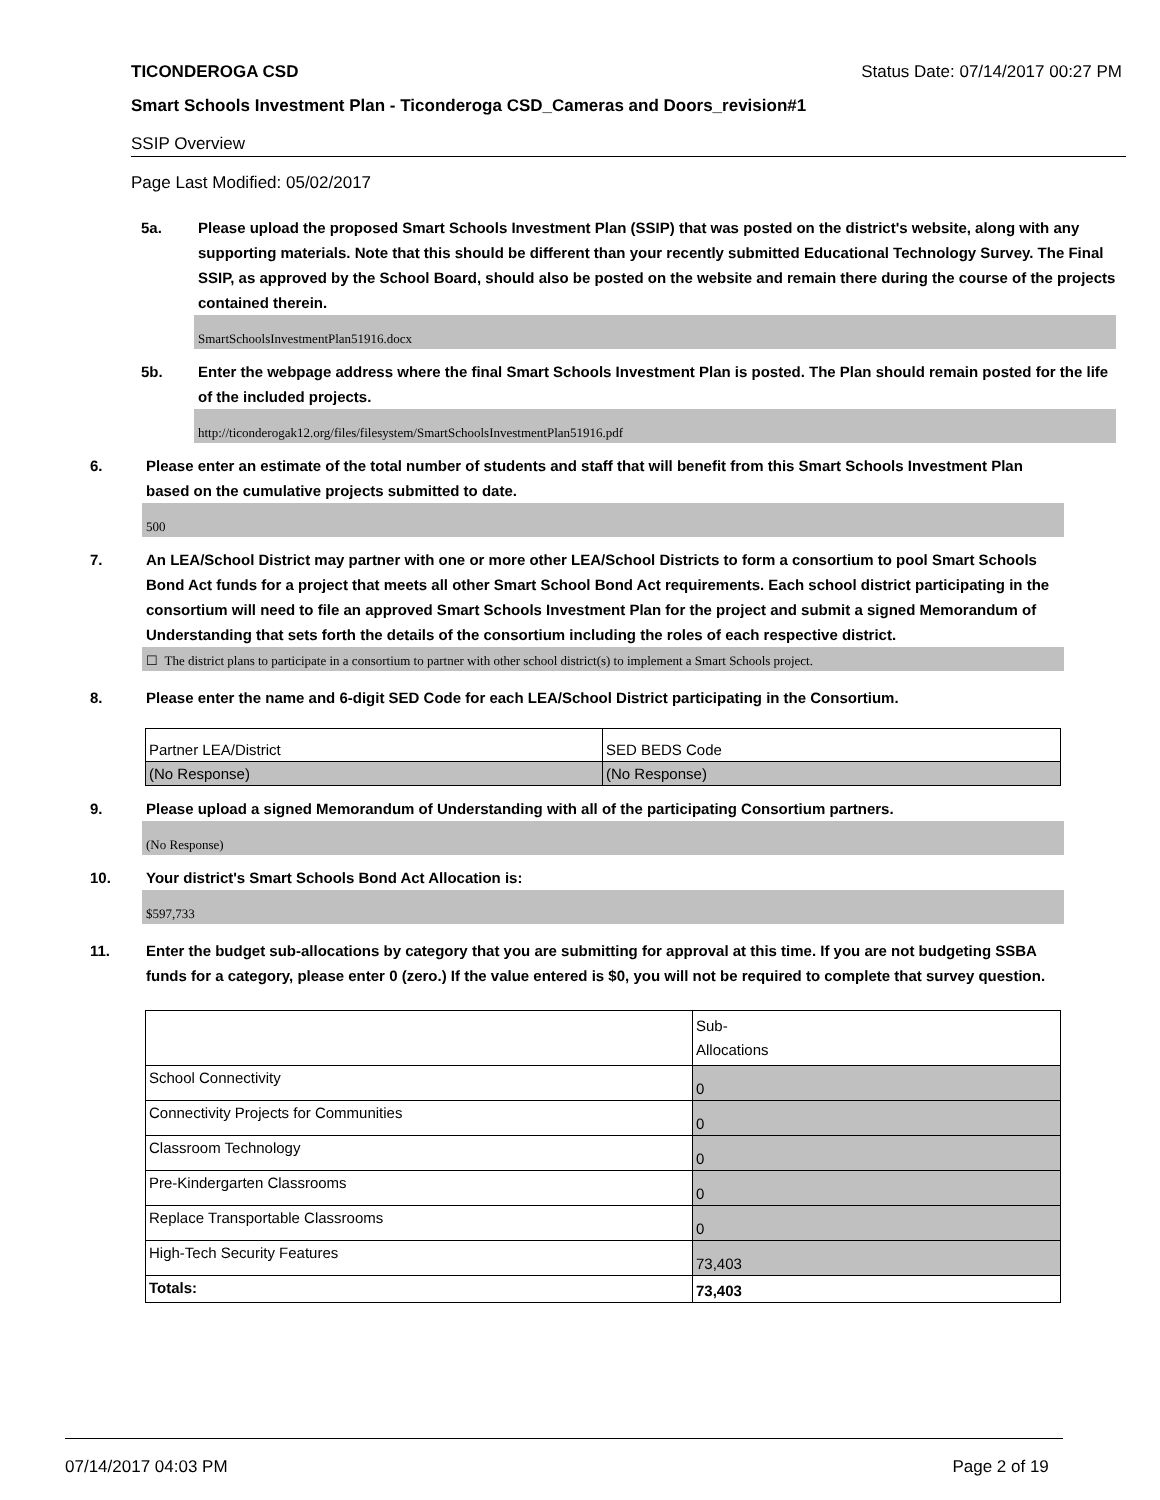TICONDEROGA CSD Status Date: 07/14/2017 00:27 PM
Smart Schools Investment Plan - Ticonderoga CSD_Cameras and Doors_revision#1
SSIP Overview
Page Last Modified: 05/02/2017
5a. Please upload the proposed Smart Schools Investment Plan (SSIP) that was posted on the district's website, along with any supporting materials. Note that this should be different than your recently submitted Educational Technology Survey. The Final SSIP, as approved by the School Board, should also be posted on the website and remain there during the course of the projects contained therein.
SmartSchoolsInvestmentPlan51916.docx
5b. Enter the webpage address where the final Smart Schools Investment Plan is posted. The Plan should remain posted for the life of the included projects.
http://ticonderogak12.org/files/filesystem/SmartSchoolsInvestmentPlan51916.pdf
6. Please enter an estimate of the total number of students and staff that will benefit from this Smart Schools Investment Plan based on the cumulative projects submitted to date.
500
7. An LEA/School District may partner with one or more other LEA/School Districts to form a consortium to pool Smart Schools Bond Act funds for a project that meets all other Smart School Bond Act requirements. Each school district participating in the consortium will need to file an approved Smart Schools Investment Plan for the project and submit a signed Memorandum of Understanding that sets forth the details of the consortium including the roles of each respective district.
☐ The district plans to participate in a consortium to partner with other school district(s) to implement a Smart Schools project.
8. Please enter the name and 6-digit SED Code for each LEA/School District participating in the Consortium.
| Partner LEA/District | SED BEDS Code |
| (No Response) | (No Response) |
9. Please upload a signed Memorandum of Understanding with all of the participating Consortium partners.
(No Response)
10. Your district's Smart Schools Bond Act Allocation is:
$597,733
11. Enter the budget sub-allocations by category that you are submitting for approval at this time. If you are not budgeting SSBA funds for a category, please enter 0 (zero.) If the value entered is $0, you will not be required to complete that survey question.
| | Sub- Allocations |
| School Connectivity | 0 |
| Connectivity Projects for Communities | 0 |
| Classroom Technology | 0 |
| Pre-Kindergarten Classrooms | 0 |
| Replace Transportable Classrooms | 0 |
| High-Tech Security Features | 73,403 |
| Totals: | 73,403 |
07/14/2017 04:03 PM Page 2 of 19